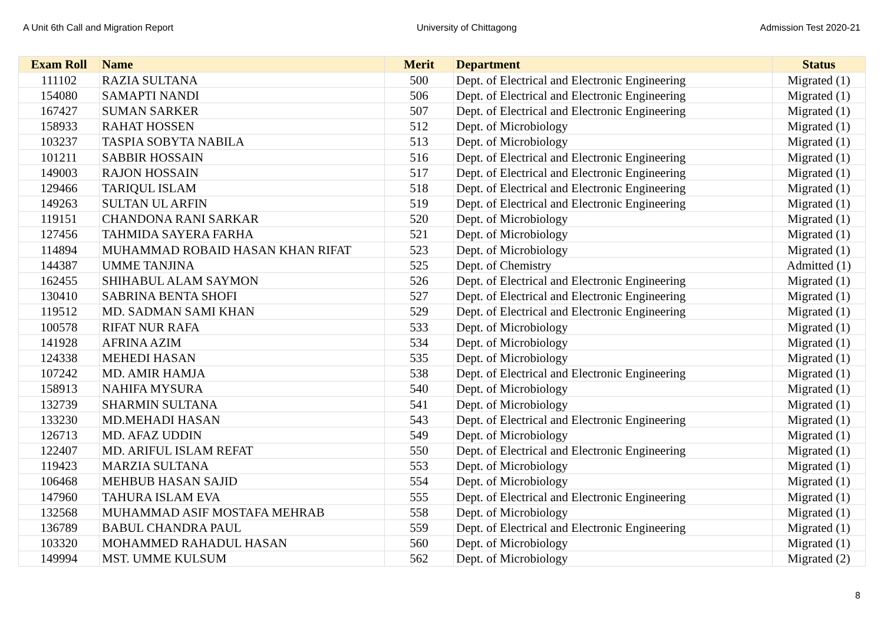A Unit 6th Call and Migration Report University of Chittagong Admission Test 2020-21
| Exam Roll | Name | Merit | Department | Status |
| --- | --- | --- | --- | --- |
| 111102 | RAZIA SULTANA | 500 | Dept. of Electrical and Electronic Engineering | Migrated (1) |
| 154080 | SAMAPTI NANDI | 506 | Dept. of Electrical and Electronic Engineering | Migrated (1) |
| 167427 | SUMAN SARKER | 507 | Dept. of Electrical and Electronic Engineering | Migrated (1) |
| 158933 | RAHAT HOSSEN | 512 | Dept. of Microbiology | Migrated (1) |
| 103237 | TASPIA SOBYTA NABILA | 513 | Dept. of Microbiology | Migrated (1) |
| 101211 | SABBIR HOSSAIN | 516 | Dept. of Electrical and Electronic Engineering | Migrated (1) |
| 149003 | RAJON HOSSAIN | 517 | Dept. of Electrical and Electronic Engineering | Migrated (1) |
| 129466 | TARIQUL ISLAM | 518 | Dept. of Electrical and Electronic Engineering | Migrated (1) |
| 149263 | SULTAN UL ARFIN | 519 | Dept. of Electrical and Electronic Engineering | Migrated (1) |
| 119151 | CHANDONA RANI SARKAR | 520 | Dept. of Microbiology | Migrated (1) |
| 127456 | TAHMIDA SAYERA FARHA | 521 | Dept. of Microbiology | Migrated (1) |
| 114894 | MUHAMMAD ROBAID HASAN KHAN RIFAT | 523 | Dept. of Microbiology | Migrated (1) |
| 144387 | UMME TANJINA | 525 | Dept. of Chemistry | Admitted (1) |
| 162455 | SHIHABUL ALAM SAYMON | 526 | Dept. of Electrical and Electronic Engineering | Migrated (1) |
| 130410 | SABRINA BENTA SHOFI | 527 | Dept. of Electrical and Electronic Engineering | Migrated (1) |
| 119512 | MD. SADMAN SAMI KHAN | 529 | Dept. of Electrical and Electronic Engineering | Migrated (1) |
| 100578 | RIFAT NUR RAFA | 533 | Dept. of Microbiology | Migrated (1) |
| 141928 | AFRINA AZIM | 534 | Dept. of Microbiology | Migrated (1) |
| 124338 | MEHEDI HASAN | 535 | Dept. of Microbiology | Migrated (1) |
| 107242 | MD. AMIR HAMJA | 538 | Dept. of Electrical and Electronic Engineering | Migrated (1) |
| 158913 | NAHIFA MYSURA | 540 | Dept. of Microbiology | Migrated (1) |
| 132739 | SHARMIN SULTANA | 541 | Dept. of Microbiology | Migrated (1) |
| 133230 | MD.MEHADI HASAN | 543 | Dept. of Electrical and Electronic Engineering | Migrated (1) |
| 126713 | MD. AFAZ UDDIN | 549 | Dept. of Microbiology | Migrated (1) |
| 122407 | MD. ARIFUL ISLAM REFAT | 550 | Dept. of Electrical and Electronic Engineering | Migrated (1) |
| 119423 | MARZIA SULTANA | 553 | Dept. of Microbiology | Migrated (1) |
| 106468 | MEHBUB HASAN SAJID | 554 | Dept. of Microbiology | Migrated (1) |
| 147960 | TAHURA ISLAM EVA | 555 | Dept. of Electrical and Electronic Engineering | Migrated (1) |
| 132568 | MUHAMMAD ASIF MOSTAFA MEHRAB | 558 | Dept. of Microbiology | Migrated (1) |
| 136789 | BABUL CHANDRA PAUL | 559 | Dept. of Electrical and Electronic Engineering | Migrated (1) |
| 103320 | MOHAMMED RAHADUL HASAN | 560 | Dept. of Microbiology | Migrated (1) |
| 149994 | MST. UMME KULSUM | 562 | Dept. of Microbiology | Migrated (2) |
8